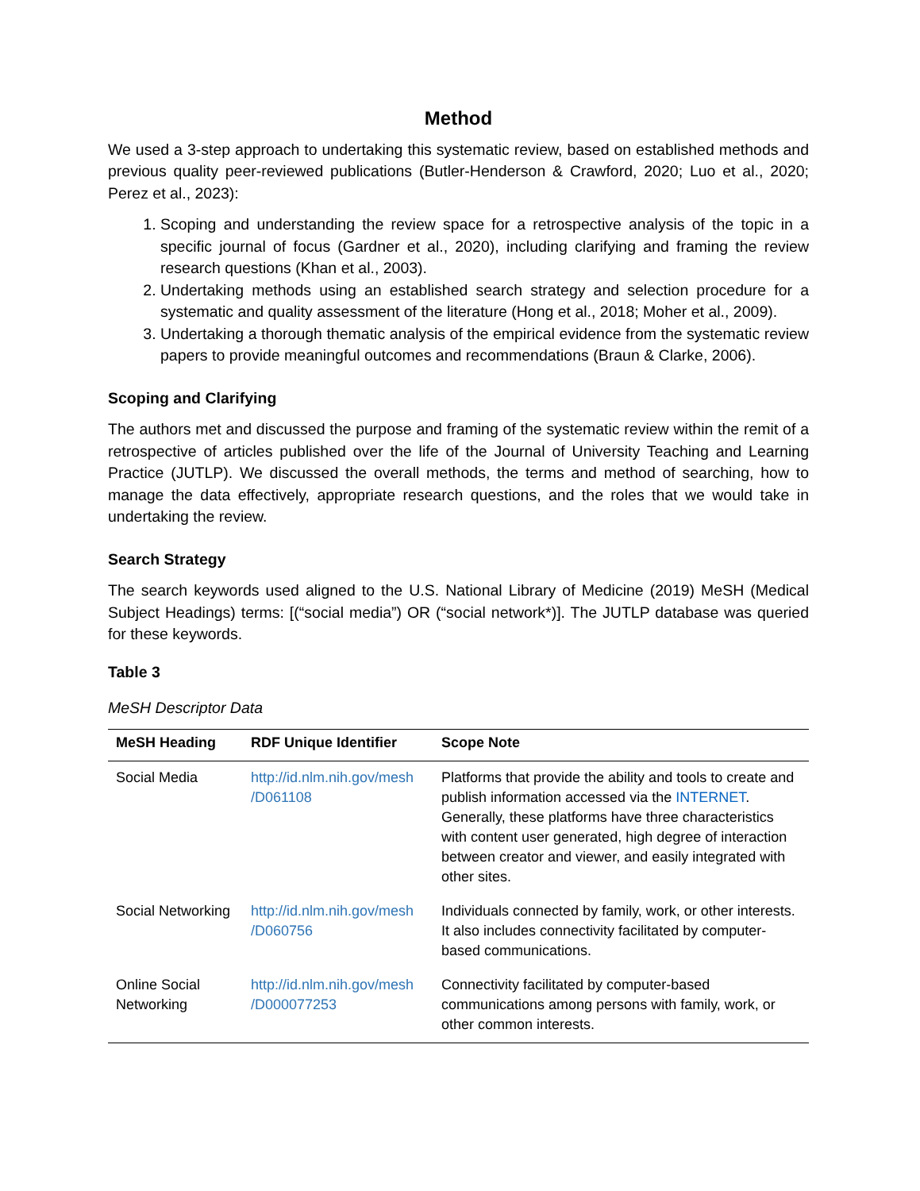Method
We used a 3-step approach to undertaking this systematic review, based on established methods and previous quality peer-reviewed publications (Butler-Henderson & Crawford, 2020; Luo et al., 2020; Perez et al., 2023):
1. Scoping and understanding the review space for a retrospective analysis of the topic in a specific journal of focus (Gardner et al., 2020), including clarifying and framing the review research questions (Khan et al., 2003).
2. Undertaking methods using an established search strategy and selection procedure for a systematic and quality assessment of the literature (Hong et al., 2018; Moher et al., 2009).
3. Undertaking a thorough thematic analysis of the empirical evidence from the systematic review papers to provide meaningful outcomes and recommendations (Braun & Clarke, 2006).
Scoping and Clarifying
The authors met and discussed the purpose and framing of the systematic review within the remit of a retrospective of articles published over the life of the Journal of University Teaching and Learning Practice (JUTLP). We discussed the overall methods, the terms and method of searching, how to manage the data effectively, appropriate research questions, and the roles that we would take in undertaking the review.
Search Strategy
The search keywords used aligned to the U.S. National Library of Medicine (2019) MeSH (Medical Subject Headings) terms: [(“social media”) OR (“social network*)]. The JUTLP database was queried for these keywords.
Table 3
MeSH Descriptor Data
| MeSH Heading | RDF Unique Identifier | Scope Note |
| --- | --- | --- |
| Social Media | http://id.nlm.nih.gov/mesh /D061108 | Platforms that provide the ability and tools to create and publish information accessed via the INTERNET . Generally, these platforms have three characteristics with content user generated, high degree of interaction between creator and viewer, and easily integrated with other sites. |
| Social Networking | http://id.nlm.nih.gov/mesh /D060756 | Individuals connected by family, work, or other interests. It also includes connectivity facilitated by computer-based communications. |
| Online Social Networking | http://id.nlm.nih.gov/mesh /D000077253 | Connectivity facilitated by computer-based communications among persons with family, work, or other common interests. |